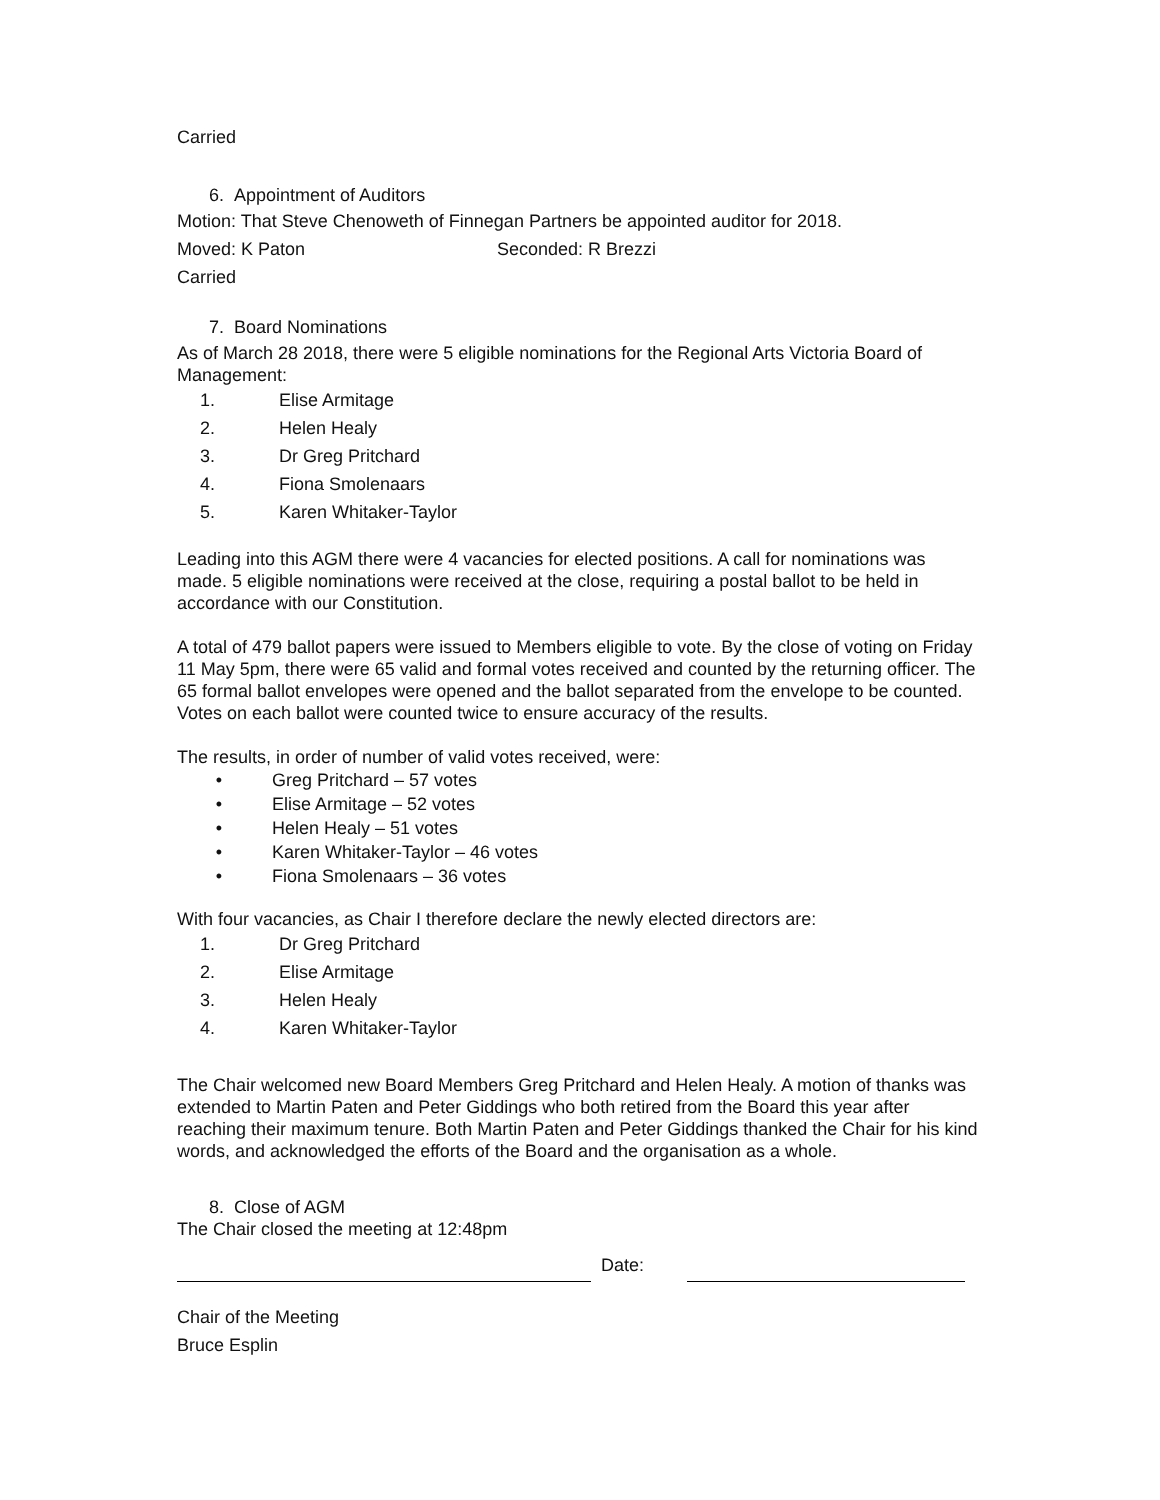Carried
6. Appointment of Auditors
Motion: That Steve Chenoweth of Finnegan Partners be appointed auditor for 2018.
Moved: K Paton Seconded: R Brezzi
Carried
7. Board Nominations
As of March 28 2018, there were 5 eligible nominations for the Regional Arts Victoria Board of Management:
1. Elise Armitage
2. Helen Healy
3. Dr Greg Pritchard
4. Fiona Smolenaars
5. Karen Whitaker-Taylor
Leading into this AGM there were 4 vacancies for elected positions. A call for nominations was made. 5 eligible nominations were received at the close, requiring a postal ballot to be held in accordance with our Constitution.
A total of 479 ballot papers were issued to Members eligible to vote. By the close of voting on Friday 11 May 5pm, there were 65 valid and formal votes received and counted by the returning officer. The 65 formal ballot envelopes were opened and the ballot separated from the envelope to be counted. Votes on each ballot were counted twice to ensure accuracy of the results.
The results, in order of number of valid votes received, were:
• Greg Pritchard – 57 votes
• Elise Armitage – 52 votes
• Helen Healy – 51 votes
• Karen Whitaker-Taylor – 46 votes
• Fiona Smolenaars – 36 votes
With four vacancies, as Chair I therefore declare the newly elected directors are:
1. Dr Greg Pritchard
2. Elise Armitage
3. Helen Healy
4. Karen Whitaker-Taylor
The Chair welcomed new Board Members Greg Pritchard and Helen Healy. A motion of thanks was extended to Martin Paten and Peter Giddings who both retired from the Board this year after reaching their maximum tenure. Both Martin Paten and Peter Giddings thanked the Chair for his kind words, and acknowledged the efforts of the Board and the organisation as a whole.
8. Close of AGM
The Chair closed the meeting at 12:48pm
Date:
Chair of the Meeting
Bruce Esplin